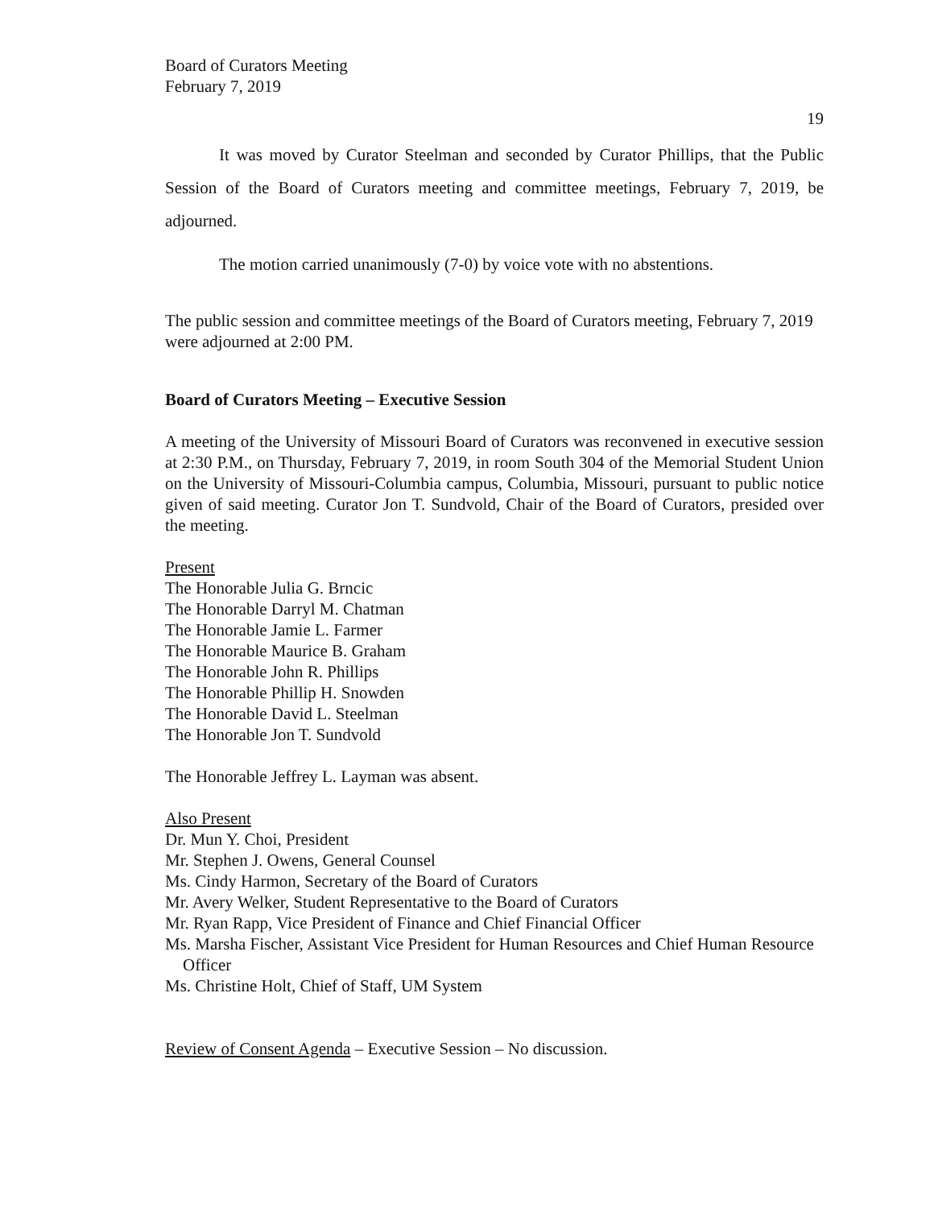Board of Curators Meeting
February 7, 2019
19
It was moved by Curator Steelman and seconded by Curator Phillips, that the Public Session of the Board of Curators meeting and committee meetings, February 7, 2019, be adjourned.
The motion carried unanimously (7-0) by voice vote with no abstentions.
The public session and committee meetings of the Board of Curators meeting, February 7, 2019 were adjourned at 2:00 PM.
Board of Curators Meeting – Executive Session
A meeting of the University of Missouri Board of Curators was reconvened in executive session at 2:30 P.M., on Thursday, February 7, 2019, in room South 304 of the Memorial Student Union on the University of Missouri-Columbia campus, Columbia, Missouri, pursuant to public notice given of said meeting. Curator Jon T. Sundvold, Chair of the Board of Curators, presided over the meeting.
Present
The Honorable Julia G. Brncic
The Honorable Darryl M. Chatman
The Honorable Jamie L. Farmer
The Honorable Maurice B. Graham
The Honorable John R. Phillips
The Honorable Phillip H. Snowden
The Honorable David L. Steelman
The Honorable Jon T. Sundvold
The Honorable Jeffrey L. Layman was absent.
Also Present
Dr. Mun Y. Choi, President
Mr. Stephen J. Owens, General Counsel
Ms. Cindy Harmon, Secretary of the Board of Curators
Mr. Avery Welker, Student Representative to the Board of Curators
Mr. Ryan Rapp, Vice President of Finance and Chief Financial Officer
Ms. Marsha Fischer, Assistant Vice President for Human Resources and Chief Human Resource Officer
Ms. Christine Holt, Chief of Staff, UM System
Review of Consent Agenda – Executive Session – No discussion.